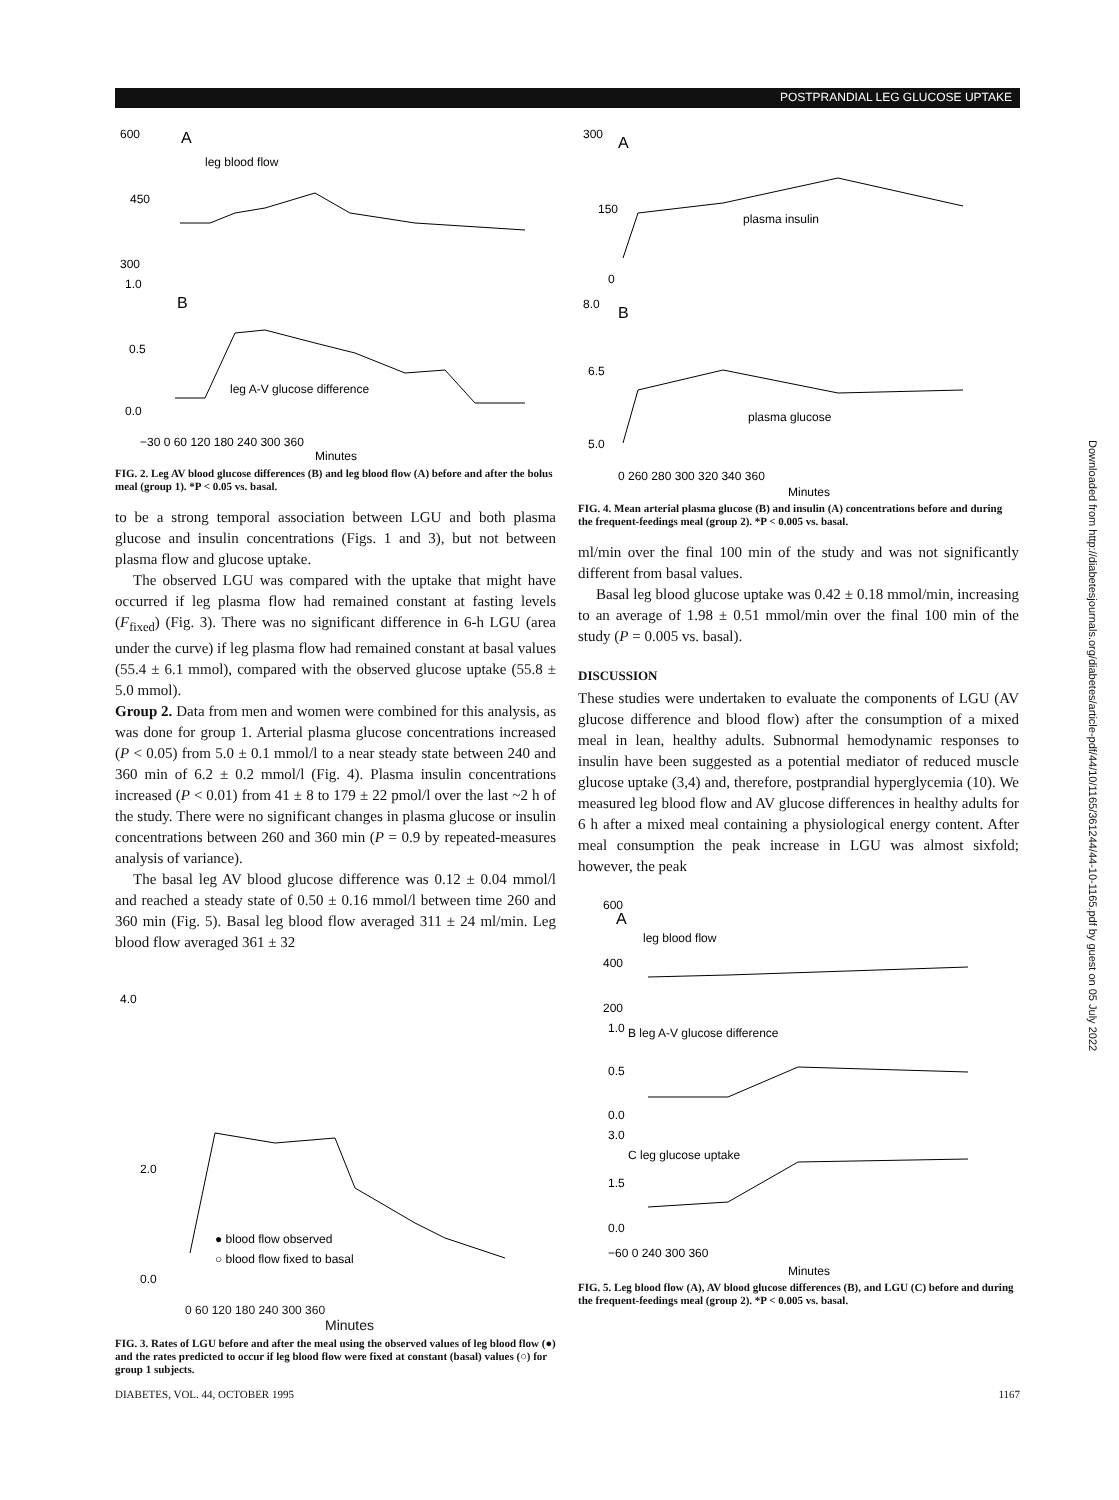POSTPRANDIAL LEG GLUCOSE UPTAKE
600
A
leg blood flow
450
300
1.0
B
0.5
leg A-V glucose difference
0.0
−30 0 60 120 180 240 300 360
Minutes
FIG. 2. Leg AV blood glucose differences (B) and leg blood flow (A) before and after the bolus meal (group 1). *P < 0.05 vs. basal.
to be a strong temporal association between LGU and both plasma glucose and insulin concentrations (Figs. 1 and 3), but not between plasma flow and glucose uptake.
The observed LGU was compared with the uptake that might have occurred if leg plasma flow had remained constant at fasting levels (F<sub>fixed</sub>) (Fig. 3). There was no significant difference in 6-h LGU (area under the curve) if leg plasma flow had remained constant at basal values (55.4 ± 6.1 mmol), compared with the observed glucose uptake (55.8 ± 5.0 mmol).
Group 2. Data from men and women were combined for this analysis, as was done for group 1. Arterial plasma glucose concentrations increased (P < 0.05) from 5.0 ± 0.1 mmol/l to a near steady state between 240 and 360 min of 6.2 ± 0.2 mmol/l (Fig. 4). Plasma insulin concentrations increased (P < 0.01) from 41 ± 8 to 179 ± 22 pmol/l over the last ~2 h of the study. There were no significant changes in plasma glucose or insulin concentrations between 260 and 360 min (P = 0.9 by repeated-measures analysis of variance).
The basal leg AV blood glucose difference was 0.12 ± 0.04 mmol/l and reached a steady state of 0.50 ± 0.16 mmol/l between time 260 and 360 min (Fig. 5). Basal leg blood flow averaged 311 ± 24 ml/min. Leg blood flow averaged 361 ± 32
4.0
2.0
0.0
● blood flow observed
○ blood flow fixed to basal
0 60 120 180 240 300 360
Minutes
FIG. 3. Rates of LGU before and after the meal using the observed values of leg blood flow (●) and the rates predicted to occur if leg blood flow were fixed at constant (basal) values (○) for group 1 subjects.
300
A
150
0
plasma insulin
8.0
B
6.5
plasma glucose
5.0
0 260 280 300 320 340 360
Minutes
FIG. 4. Mean arterial plasma glucose (B) and insulin (A) concentrations before and during the frequent-feedings meal (group 2). *P < 0.005 vs. basal.
ml/min over the final 100 min of the study and was not significantly different from basal values.
Basal leg blood glucose uptake was 0.42 ± 0.18 mmol/min, increasing to an average of 1.98 ± 0.51 mmol/min over the final 100 min of the study (P = 0.005 vs. basal).
DISCUSSION
These studies were undertaken to evaluate the components of LGU (AV glucose difference and blood flow) after the consumption of a mixed meal in lean, healthy adults. Subnormal hemodynamic responses to insulin have been suggested as a potential mediator of reduced muscle glucose uptake (3,4) and, therefore, postprandial hyperglycemia (10). We measured leg blood flow and AV glucose differences in healthy adults for 6 h after a mixed meal containing a physiological energy content. After meal consumption the peak increase in LGU was almost sixfold; however, the peak
600
A
leg blood flow
400
200
1.0
B leg A-V glucose difference
0.5
0.0
3.0
C leg glucose uptake
1.5
0.0
−60 0 240 300 360
Minutes
FIG. 5. Leg blood flow (A), AV blood glucose differences (B), and LGU (C) before and during the frequent-feedings meal (group 2). *P < 0.005 vs. basal.
Downloaded from http://diabetesjournals.org/diabetes/article-pdf/44/10/1165/361244/44-10-1165.pdf by guest on 05 July 2022
DIABETES, VOL. 44, OCTOBER 1995 1167